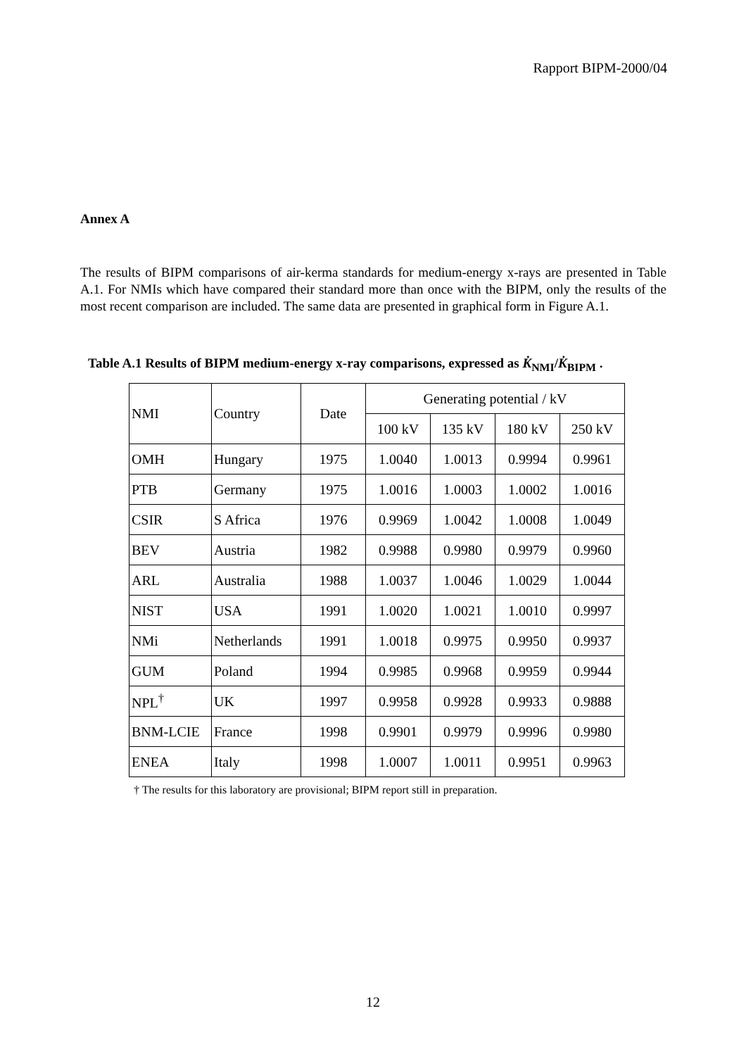Rapport BIPM-2000/04
Annex A
The results of BIPM comparisons of air-kerma standards for medium-energy x-rays are presented in Table A.1. For NMIs which have compared their standard more than once with the BIPM, only the results of the most recent comparison are included. The same data are presented in graphical form in Figure A.1.
Table A.1 Results of BIPM medium-energy x-ray comparisons, expressed as K̇<sub>NMI</sub>/K̇<sub>BIPM</sub> .
| NMI | Country | Date | Generating potential / kV | | | |
| --- | --- | --- | --- | --- | --- | --- |
| | | | 100 kV | 135 kV | 180 kV | 250 kV |
| OMH | Hungary | 1975 | 1.0040 | 1.0013 | 0.9994 | 0.9961 |
| PTB | Germany | 1975 | 1.0016 | 1.0003 | 1.0002 | 1.0016 |
| CSIR | S Africa | 1976 | 0.9969 | 1.0042 | 1.0008 | 1.0049 |
| BEV | Austria | 1982 | 0.9988 | 0.9980 | 0.9979 | 0.9960 |
| ARL | Australia | 1988 | 1.0037 | 1.0046 | 1.0029 | 1.0044 |
| NIST | USA | 1991 | 1.0020 | 1.0021 | 1.0010 | 0.9997 |
| NMi | Netherlands | 1991 | 1.0018 | 0.9975 | 0.9950 | 0.9937 |
| GUM | Poland | 1994 | 0.9985 | 0.9968 | 0.9959 | 0.9944 |
| NPL<sup>†</sup> | UK | 1997 | 0.9958 | 0.9928 | 0.9933 | 0.9888 |
| BNM-LCIE | France | 1998 | 0.9901 | 0.9979 | 0.9996 | 0.9980 |
| ENEA | Italy | 1998 | 1.0007 | 1.0011 | 0.9951 | 0.9963 |
† The results for this laboratory are provisional; BIPM report still in preparation.
12